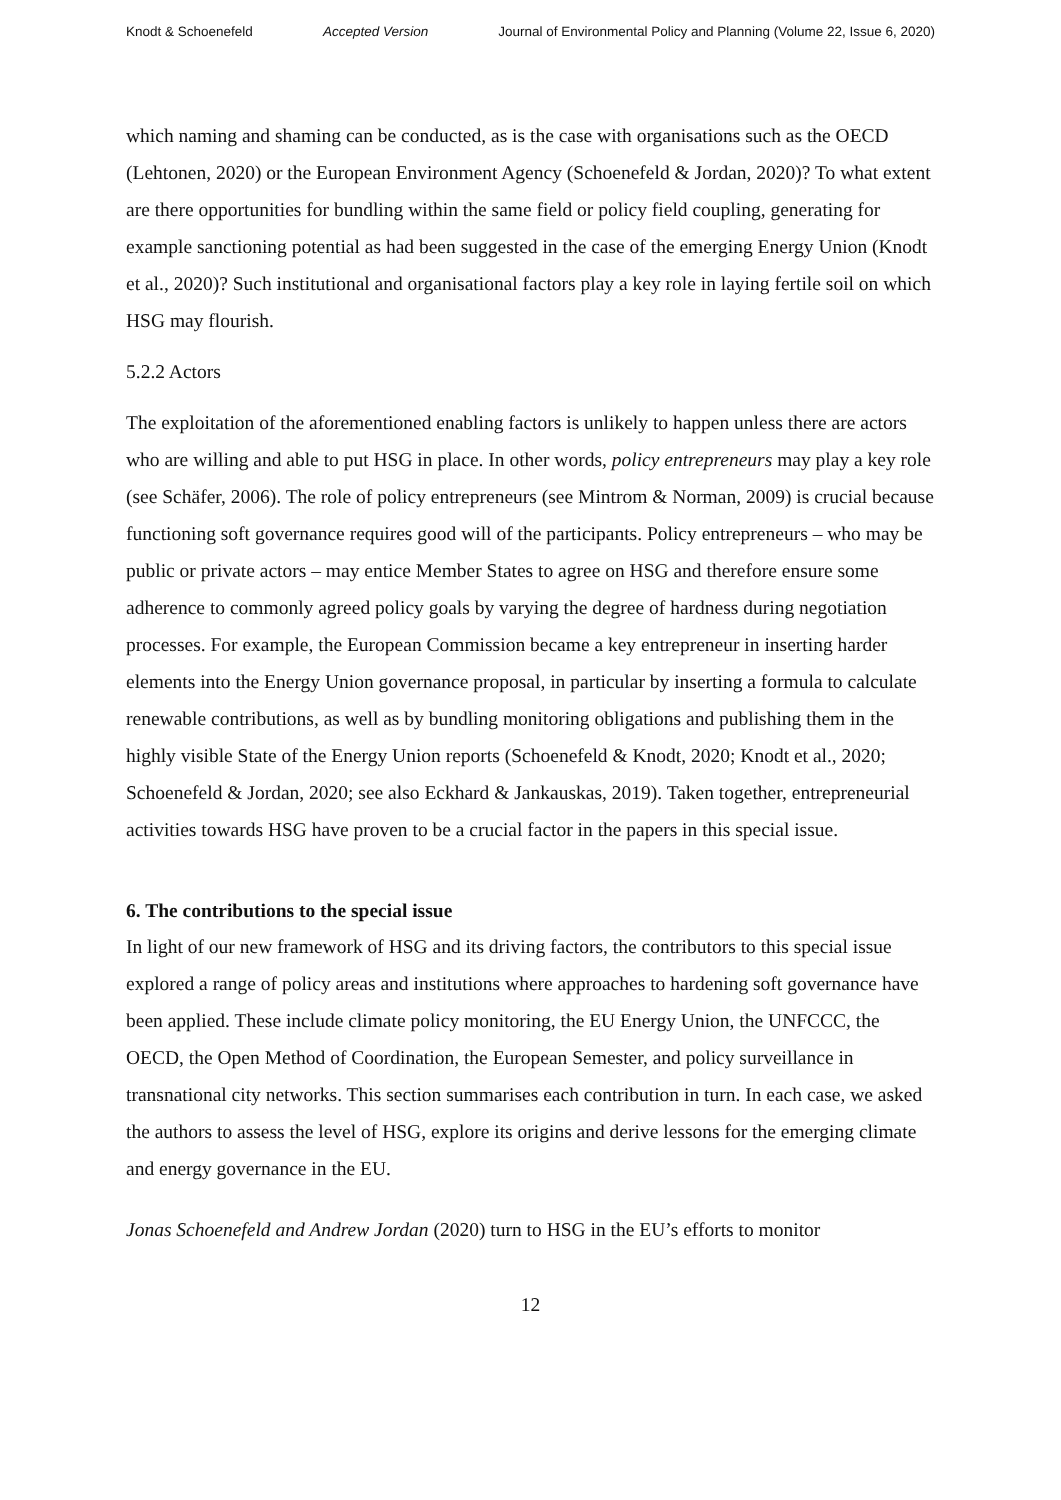Knodt & Schoenefeld Accepted Version Journal of Environmental Policy and Planning (Volume 22, Issue 6, 2020)
which naming and shaming can be conducted, as is the case with organisations such as the OECD (Lehtonen, 2020) or the European Environment Agency (Schoenefeld & Jordan, 2020)? To what extent are there opportunities for bundling within the same field or policy field coupling, generating for example sanctioning potential as had been suggested in the case of the emerging Energy Union (Knodt et al., 2020)? Such institutional and organisational factors play a key role in laying fertile soil on which HSG may flourish.
5.2.2 Actors
The exploitation of the aforementioned enabling factors is unlikely to happen unless there are actors who are willing and able to put HSG in place. In other words, policy entrepreneurs may play a key role (see Schäfer, 2006). The role of policy entrepreneurs (see Mintrom & Norman, 2009) is crucial because functioning soft governance requires good will of the participants. Policy entrepreneurs – who may be public or private actors – may entice Member States to agree on HSG and therefore ensure some adherence to commonly agreed policy goals by varying the degree of hardness during negotiation processes. For example, the European Commission became a key entrepreneur in inserting harder elements into the Energy Union governance proposal, in particular by inserting a formula to calculate renewable contributions, as well as by bundling monitoring obligations and publishing them in the highly visible State of the Energy Union reports (Schoenefeld & Knodt, 2020; Knodt et al., 2020; Schoenefeld & Jordan, 2020; see also Eckhard & Jankauskas, 2019). Taken together, entrepreneurial activities towards HSG have proven to be a crucial factor in the papers in this special issue.
6. The contributions to the special issue
In light of our new framework of HSG and its driving factors, the contributors to this special issue explored a range of policy areas and institutions where approaches to hardening soft governance have been applied. These include climate policy monitoring, the EU Energy Union, the UNFCCC, the OECD, the Open Method of Coordination, the European Semester, and policy surveillance in transnational city networks. This section summarises each contribution in turn. In each case, we asked the authors to assess the level of HSG, explore its origins and derive lessons for the emerging climate and energy governance in the EU.
Jonas Schoenefeld and Andrew Jordan (2020) turn to HSG in the EU’s efforts to monitor
12